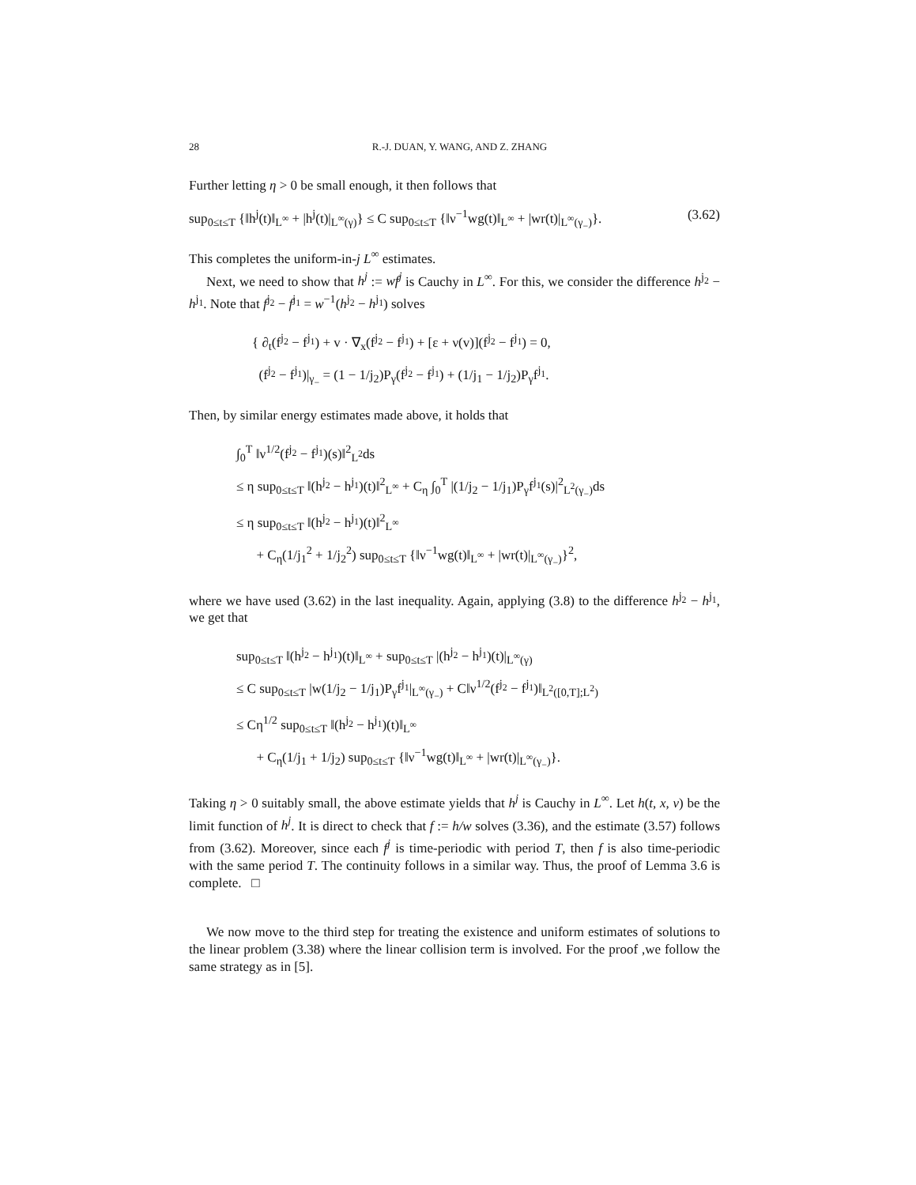28 R.-J. DUAN, Y. WANG, AND Z. ZHANG
Further letting η > 0 be small enough, it then follows that
sup<sub>0≤t≤T</sub> {‖h<sup>j</sup>(t)‖<sub>L<sup>∞</sup></sub> + |h<sup>j</sup>(t)|<sub>L<sup>∞</sup>(γ)</sub>} ≤ C sup<sub>0≤t≤T</sub> {‖ν<sup>−1</sup>wg(t)‖<sub>L<sup>∞</sup></sub> + |wr(t)|<sub>L<sup>∞</sup>(γ<sub>−</sub>)</sub>}. (3.62)
This completes the uniform-in-j L<sup>∞</sup> estimates.
Next, we need to show that h<sup>j</sup> := wf<sup>j</sup> is Cauchy in L<sup>∞</sup>. For this, we consider the difference h<sup>j<sub>2</sub></sup> − h<sup>j<sub>1</sub></sup>. Note that f<sup>j<sub>2</sub></sup> − f<sup>j<sub>1</sub></sup> = w<sup>−1</sup>(h<sup>j<sub>2</sub></sup> − h<sup>j<sub>1</sub></sup>) solves
{ ∂<sub>t</sub>(f<sup>j<sub>2</sub></sup> − f<sup>j<sub>1</sub></sup>) + v · ∇<sub>x</sub>(f<sup>j<sub>2</sub></sup> − f<sup>j<sub>1</sub></sup>) + [ε + ν(v)](f<sup>j<sub>2</sub></sup> − f<sup>j<sub>1</sub></sup>) = 0,
(f<sup>j<sub>2</sub></sup> − f<sup>j<sub>1</sub></sup>)|<sub>γ<sub>−</sub></sub> = (1 − 1/j<sub>2</sub>)P<sub>γ</sub>(f<sup>j<sub>2</sub></sup> − f<sup>j<sub>1</sub></sup>) + (1/j<sub>1</sub> − 1/j<sub>2</sub>)P<sub>γ</sub>f<sup>j<sub>1</sub></sup>.
Then, by similar energy estimates made above, it holds that
∫<sub>0</sub><sup>T</sup> ‖ν<sup>1/2</sup>(f<sup>j<sub>2</sub></sup> − f<sup>j<sub>1</sub></sup>)(s)‖<sup>2</sup><sub>L<sup>2</sup></sub>ds
≤ η sup<sub>0≤t≤T</sub> ‖(h<sup>j<sub>2</sub></sup> − h<sup>j<sub>1</sub></sup>)(t)‖<sup>2</sup><sub>L<sup>∞</sup></sub> + C<sub>η</sub> ∫<sub>0</sub><sup>T</sup> |(1/j<sub>2</sub> − 1/j<sub>1</sub>)P<sub>γ</sub>f<sup>j<sub>1</sub></sup>(s)|<sup>2</sup><sub>L<sup>2</sup>(γ<sub>−</sub>)</sub>ds
≤ η sup<sub>0≤t≤T</sub> ‖(h<sup>j<sub>2</sub></sup> − h<sup>j<sub>1</sub></sup>)(t)‖<sup>2</sup><sub>L<sup>∞</sup></sub>
+ C<sub>η</sub>(1/j<sub>1</sub><sup>2</sup> + 1/j<sub>2</sub><sup>2</sup>) sup<sub>0≤t≤T</sub> {‖ν<sup>−1</sup>wg(t)‖<sub>L<sup>∞</sup></sub> + |wr(t)|<sub>L<sup>∞</sup>(γ<sub>−</sub>)</sub>}<sup>2</sup>,
where we have used (3.62) in the last inequality. Again, applying (3.8) to the difference h<sup>j<sub>2</sub></sup> − h<sup>j<sub>1</sub></sup>, we get that
sup<sub>0≤t≤T</sub> ‖(h<sup>j<sub>2</sub></sup> − h<sup>j<sub>1</sub></sup>)(t)‖<sub>L<sup>∞</sup></sub> + sup<sub>0≤t≤T</sub> |(h<sup>j<sub>2</sub></sup> − h<sup>j<sub>1</sub></sup>)(t)|<sub>L<sup>∞</sup>(γ)</sub>
≤ C sup<sub>0≤t≤T</sub> |w(1/j<sub>2</sub> − 1/j<sub>1</sub>)P<sub>γ</sub>f<sup>j<sub>1</sub></sup>|<sub>L<sup>∞</sup>(γ<sub>−</sub>)</sub> + C‖ν<sup>1/2</sup>(f<sup>j<sub>2</sub></sup> − f<sup>j<sub>1</sub></sup>)‖<sub>L<sup>2</sup>([0,T];L<sup>2</sup>)</sub>
≤ Cη<sup>1/2</sup> sup<sub>0≤t≤T</sub> ‖(h<sup>j<sub>2</sub></sup> − h<sup>j<sub>1</sub></sup>)(t)‖<sub>L<sup>∞</sup></sub>
+ C<sub>η</sub>(1/j<sub>1</sub> + 1/j<sub>2</sub>) sup<sub>0≤t≤T</sub> {‖ν<sup>−1</sup>wg(t)‖<sub>L<sup>∞</sup></sub> + |wr(t)|<sub>L<sup>∞</sup>(γ<sub>−</sub>)</sub>}.
Taking η > 0 suitably small, the above estimate yields that h<sup>j</sup> is Cauchy in L<sup>∞</sup>. Let h(t, x, v) be the limit function of h<sup>j</sup>. It is direct to check that f := h/w solves (3.36), and the estimate (3.57) follows from (3.62). Moreover, since each f<sup>j</sup> is time-periodic with period T, then f is also time-periodic with the same period T. The continuity follows in a similar way. Thus, the proof of Lemma 3.6 is complete. □
We now move to the third step for treating the existence and uniform estimates of solutions to the linear problem (3.38) where the linear collision term is involved. For the proof ,we follow the same strategy as in [5].